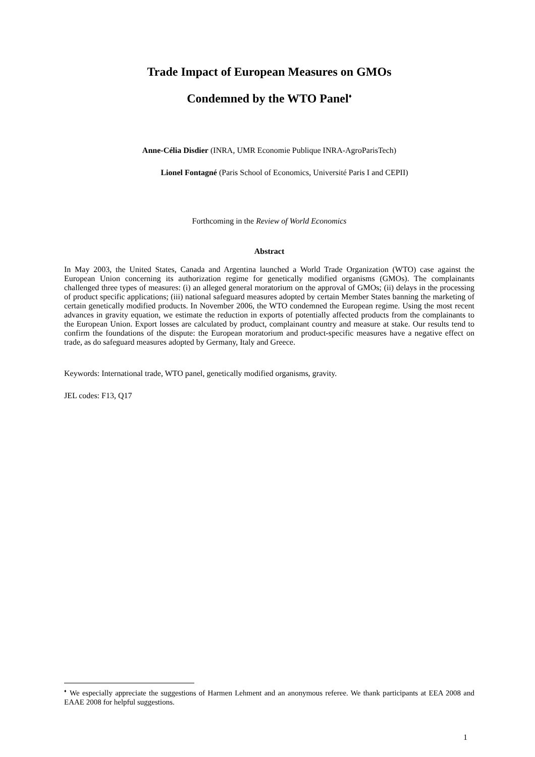Trade Impact of European Measures on GMOs
Condemned by the WTO Panel<sup>♦</sup>
Anne-Célia Disdier (INRA, UMR Economie Publique INRA-AgroParisTech)
Lionel Fontagné (Paris School of Economics, Université Paris I and CEPII)
Forthcoming in the Review of World Economics
Abstract
In May 2003, the United States, Canada and Argentina launched a World Trade Organization (WTO) case against the European Union concerning its authorization regime for genetically modified organisms (GMOs). The complainants challenged three types of measures: (i) an alleged general moratorium on the approval of GMOs; (ii) delays in the processing of product specific applications; (iii) national safeguard measures adopted by certain Member States banning the marketing of certain genetically modified products. In November 2006, the WTO condemned the European regime. Using the most recent advances in gravity equation, we estimate the reduction in exports of potentially affected products from the complainants to the European Union. Export losses are calculated by product, complainant country and measure at stake. Our results tend to confirm the foundations of the dispute: the European moratorium and product-specific measures have a negative effect on trade, as do safeguard measures adopted by Germany, Italy and Greece.
Keywords: International trade, WTO panel, genetically modified organisms, gravity.
JEL codes: F13, Q17
<sup>♦</sup> We especially appreciate the suggestions of Harmen Lehment and an anonymous referee. We thank participants at EEA 2008 and EAAE 2008 for helpful suggestions.
1